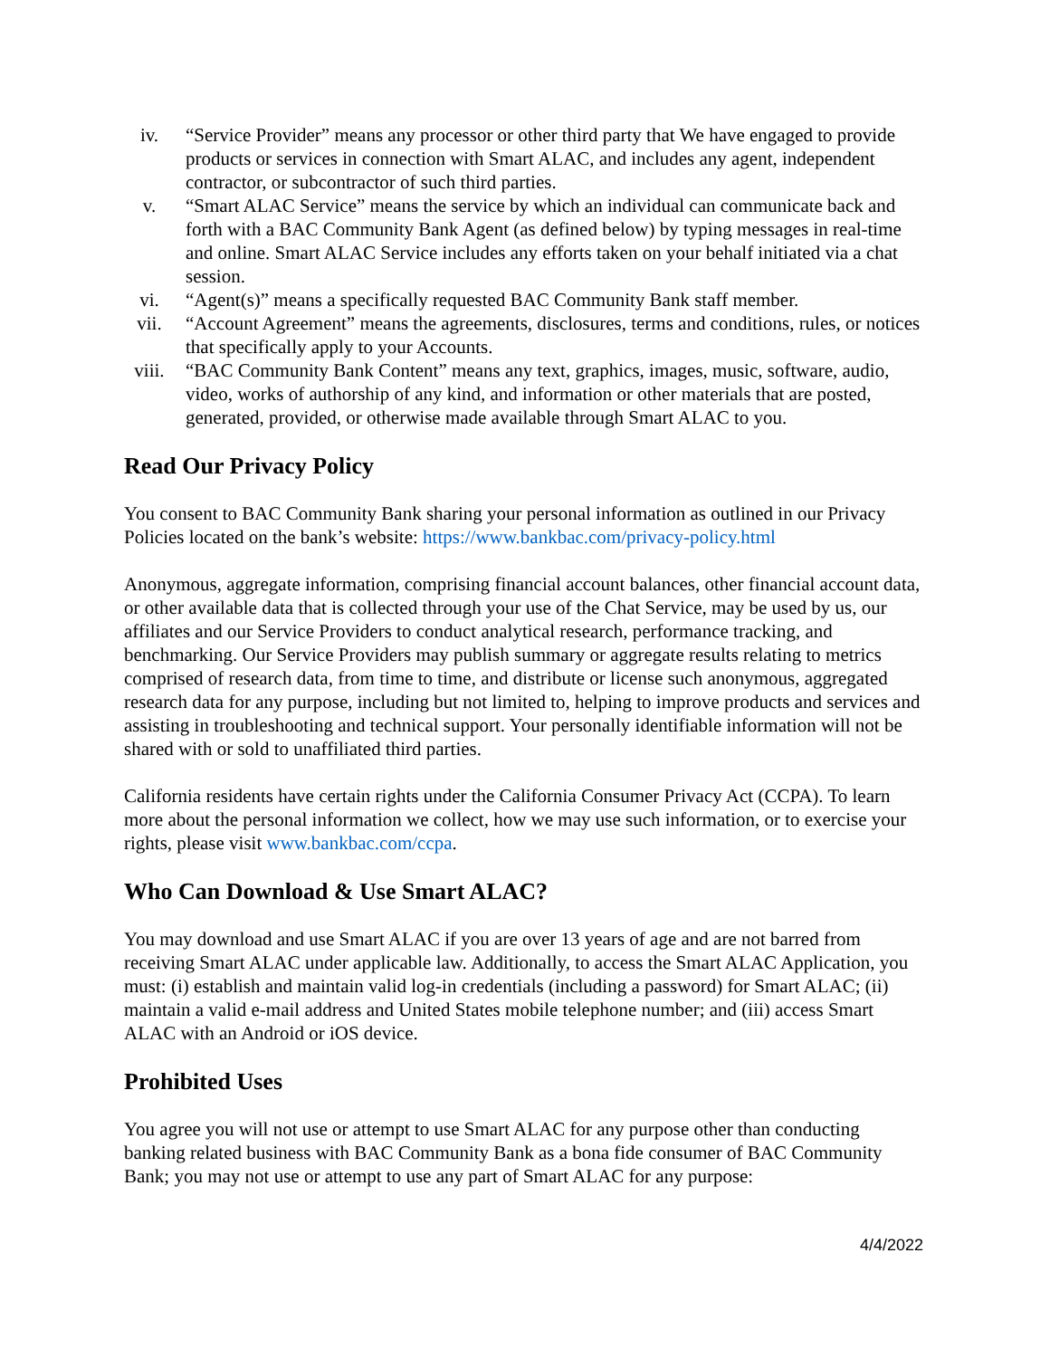iv. “Service Provider” means any processor or other third party that We have engaged to provide products or services in connection with Smart ALAC, and includes any agent, independent contractor, or subcontractor of such third parties.
v. “Smart ALAC Service” means the service by which an individual can communicate back and forth with a BAC Community Bank Agent (as defined below) by typing messages in real-time and online. Smart ALAC Service includes any efforts taken on your behalf initiated via a chat session.
vi. “Agent(s)” means a specifically requested BAC Community Bank staff member.
vii. “Account Agreement” means the agreements, disclosures, terms and conditions, rules, or notices that specifically apply to your Accounts.
viii. “BAC Community Bank Content” means any text, graphics, images, music, software, audio, video, works of authorship of any kind, and information or other materials that are posted, generated, provided, or otherwise made available through Smart ALAC to you.
Read Our Privacy Policy
You consent to BAC Community Bank sharing your personal information as outlined in our Privacy Policies located on the bank’s website: https://www.bankbac.com/privacy-policy.html
Anonymous, aggregate information, comprising financial account balances, other financial account data, or other available data that is collected through your use of the Chat Service, may be used by us, our affiliates and our Service Providers to conduct analytical research, performance tracking, and benchmarking. Our Service Providers may publish summary or aggregate results relating to metrics comprised of research data, from time to time, and distribute or license such anonymous, aggregated research data for any purpose, including but not limited to, helping to improve products and services and assisting in troubleshooting and technical support. Your personally identifiable information will not be shared with or sold to unaffiliated third parties.
California residents have certain rights under the California Consumer Privacy Act (CCPA). To learn more about the personal information we collect, how we may use such information, or to exercise your rights, please visit www.bankbac.com/ccpa.
Who Can Download & Use Smart ALAC?
You may download and use Smart ALAC if you are over 13 years of age and are not barred from receiving Smart ALAC under applicable law. Additionally, to access the Smart ALAC Application, you must: (i) establish and maintain valid log-in credentials (including a password) for Smart ALAC; (ii) maintain a valid e-mail address and United States mobile telephone number; and (iii) access Smart ALAC with an Android or iOS device.
Prohibited Uses
You agree you will not use or attempt to use Smart ALAC for any purpose other than conducting banking related business with BAC Community Bank as a bona fide consumer of BAC Community Bank; you may not use or attempt to use any part of Smart ALAC for any purpose:
4/4/2022